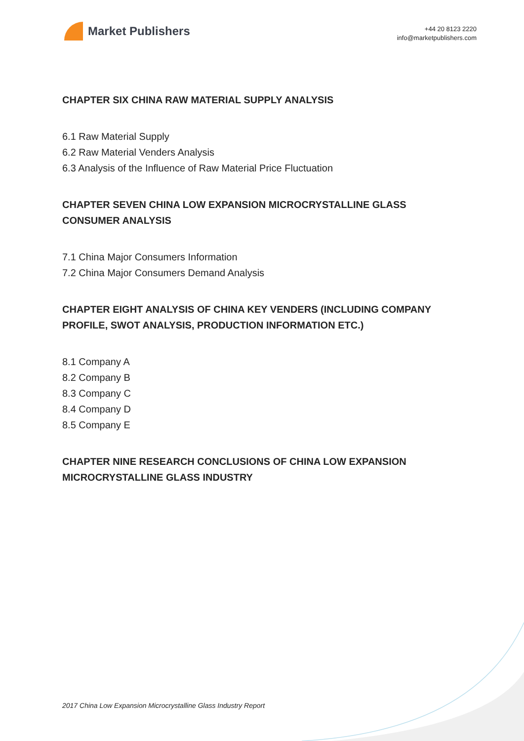Market Publishers
+44 20 8123 2220
info@marketpublishers.com
CHAPTER SIX CHINA RAW MATERIAL SUPPLY ANALYSIS
6.1 Raw Material Supply
6.2 Raw Material Venders Analysis
6.3 Analysis of the Influence of Raw Material Price Fluctuation
CHAPTER SEVEN CHINA LOW EXPANSION MICROCRYSTALLINE GLASS CONSUMER ANALYSIS
7.1 China Major Consumers Information
7.2 China Major Consumers Demand Analysis
CHAPTER EIGHT ANALYSIS OF CHINA KEY VENDERS (INCLUDING COMPANY PROFILE, SWOT ANALYSIS, PRODUCTION INFORMATION ETC.)
8.1 Company A
8.2 Company B
8.3 Company C
8.4 Company D
8.5 Company E
CHAPTER NINE RESEARCH CONCLUSIONS OF CHINA LOW EXPANSION MICROCRYSTALLINE GLASS INDUSTRY
2017 China Low Expansion Microcrystalline Glass Industry Report